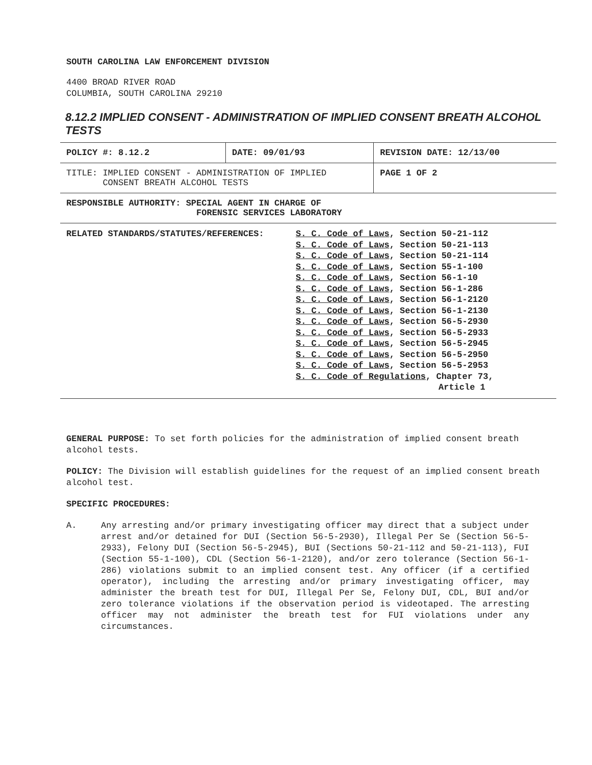SOUTH CAROLINA LAW ENFORCEMENT DIVISION
4400 BROAD RIVER ROAD
COLUMBIA, SOUTH CAROLINA 29210
8.12.2 IMPLIED CONSENT - ADMINISTRATION OF IMPLIED CONSENT BREATH ALCOHOL TESTS
| POLICY #: 8.12.2 | DATE: 09/01/93 | REVISION DATE: 12/13/00 |
| TITLE: IMPLIED CONSENT - ADMINISTRATION OF IMPLIED CONSENT BREATH ALCOHOL TESTS | | PAGE 1 OF 2 |
| RESPONSIBLE AUTHORITY: SPECIAL AGENT IN CHARGE OF FORENSIC SERVICES LABORATORY | | |
| / RELATED STANDARDS/STATUTES/REFERENCES: / S. C. Code of Laws , Section 50-21-112 S. C. Code of Laws , Section 50-21-113 S. C. Code of Laws , Section 50-21-114 S. C. Code of Laws , Section 55-1-100 S. C. Code of Laws , Section 56-1-10 S. C. Code of Laws , Section 56-1-286 S. C. Code of Laws , Section 56-1-2120 S. C. Code of Laws , Section 56-1-2130 S. C. Code of Laws , Section 56-5-2930 S. C. Code of Laws , Section 56-5-2933 S. C. Code of Laws , Section 56-5-2945 S. C. Code of Laws , Section 56-5-2950 S. C. Code of Laws , Section 56-5-2953 S. C. Code of Regulations , Chapter 73, Article 1 / | | |
GENERAL PURPOSE: To set forth policies for the administration of implied consent breath alcohol tests.
POLICY: The Division will establish guidelines for the request of an implied consent breath alcohol test.
SPECIFIC PROCEDURES:
A. Any arresting and/or primary investigating officer may direct that a subject under arrest and/or detained for DUI (Section 56-5-2930), Illegal Per Se (Section 56-5-2933), Felony DUI (Section 56-5-2945), BUI (Sections 50-21-112 and 50-21-113), FUI (Section 55-1-100), CDL (Section 56-1-2120), and/or zero tolerance (Section 56-1-286) violations submit to an implied consent test. Any officer (if a certified operator), including the arresting and/or primary investigating officer, may administer the breath test for DUI, Illegal Per Se, Felony DUI, CDL, BUI and/or zero tolerance violations if the observation period is videotaped. The arresting officer may not administer the breath test for FUI violations under any circumstances.